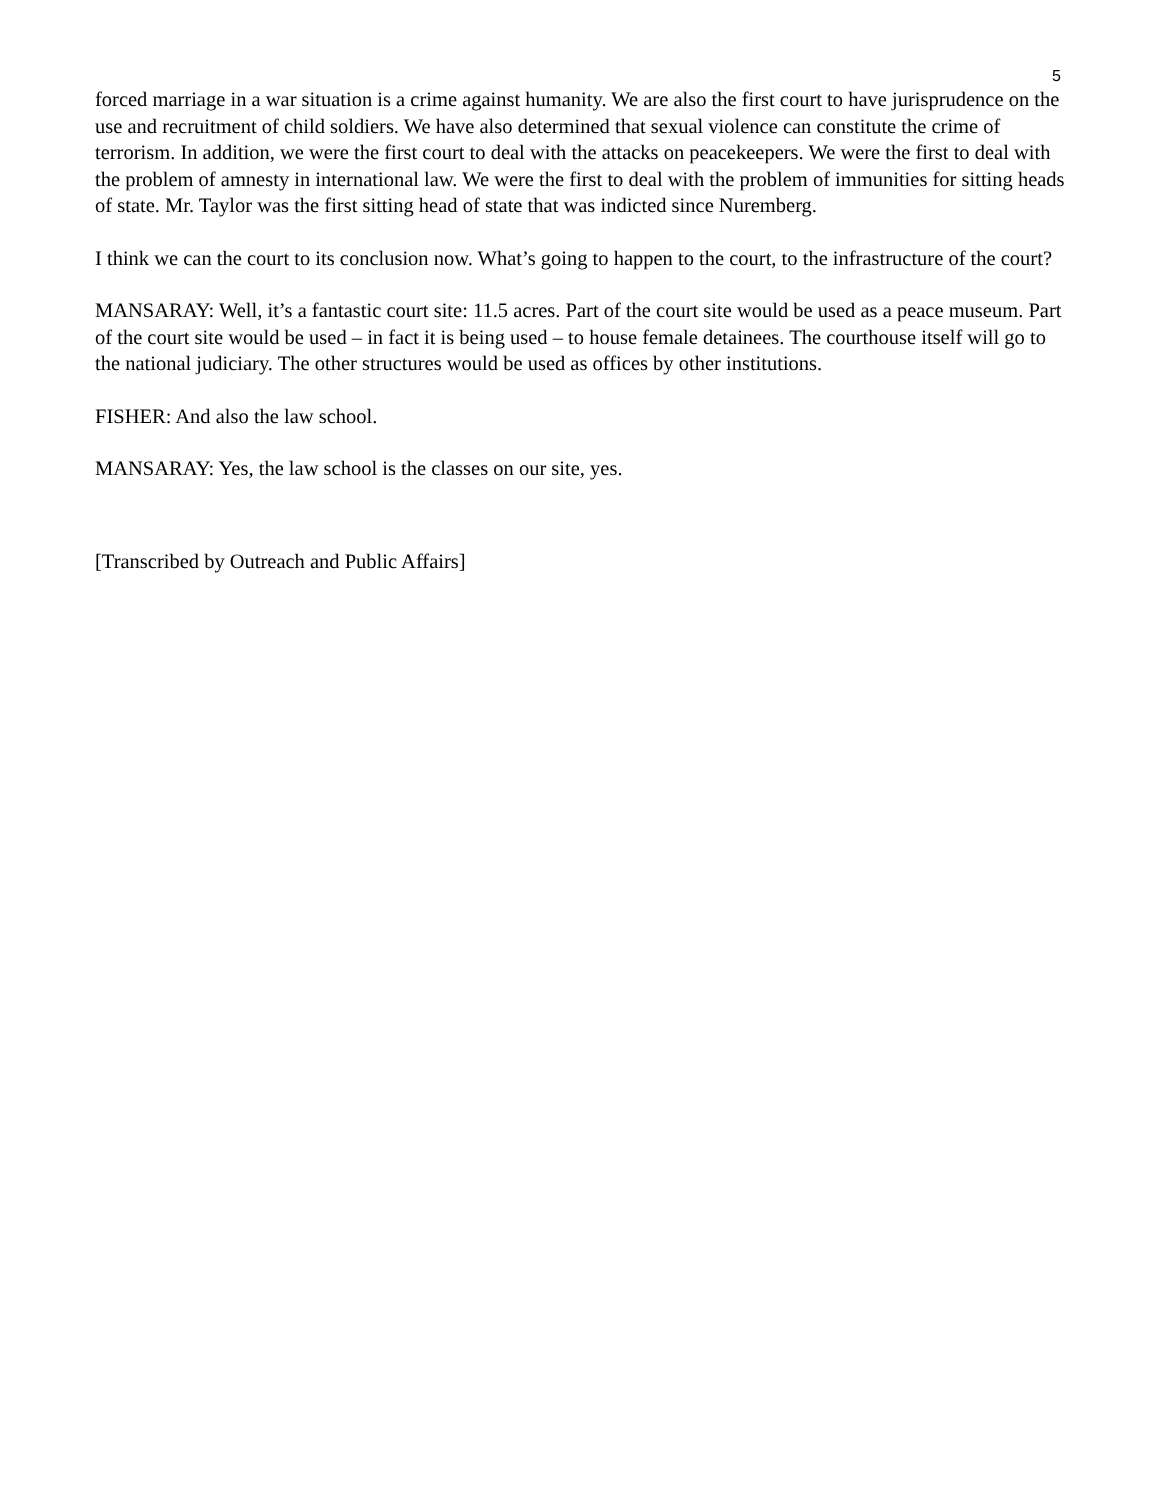5
forced marriage in a war situation is a crime against humanity. We are also the first court to have jurisprudence on the use and recruitment of child soldiers. We have also determined that sexual violence can constitute the crime of terrorism. In addition, we were the first court to deal with the attacks on peacekeepers. We were the first to deal with the problem of amnesty in international law. We were the first to deal with the problem of immunities for sitting heads of state. Mr. Taylor was the first sitting head of state that was indicted since Nuremberg.
I think we can the court to its conclusion now. What’s going to happen to the court, to the infrastructure of the court?
MANSARAY: Well, it’s a fantastic court site: 11.5 acres. Part of the court site would be used as a peace museum. Part of the court site would be used – in fact it is being used – to house female detainees. The courthouse itself will go to the national judiciary. The other structures would be used as offices by other institutions.
FISHER: And also the law school.
MANSARAY: Yes, the law school is the classes on our site, yes.
[Transcribed by Outreach and Public Affairs]